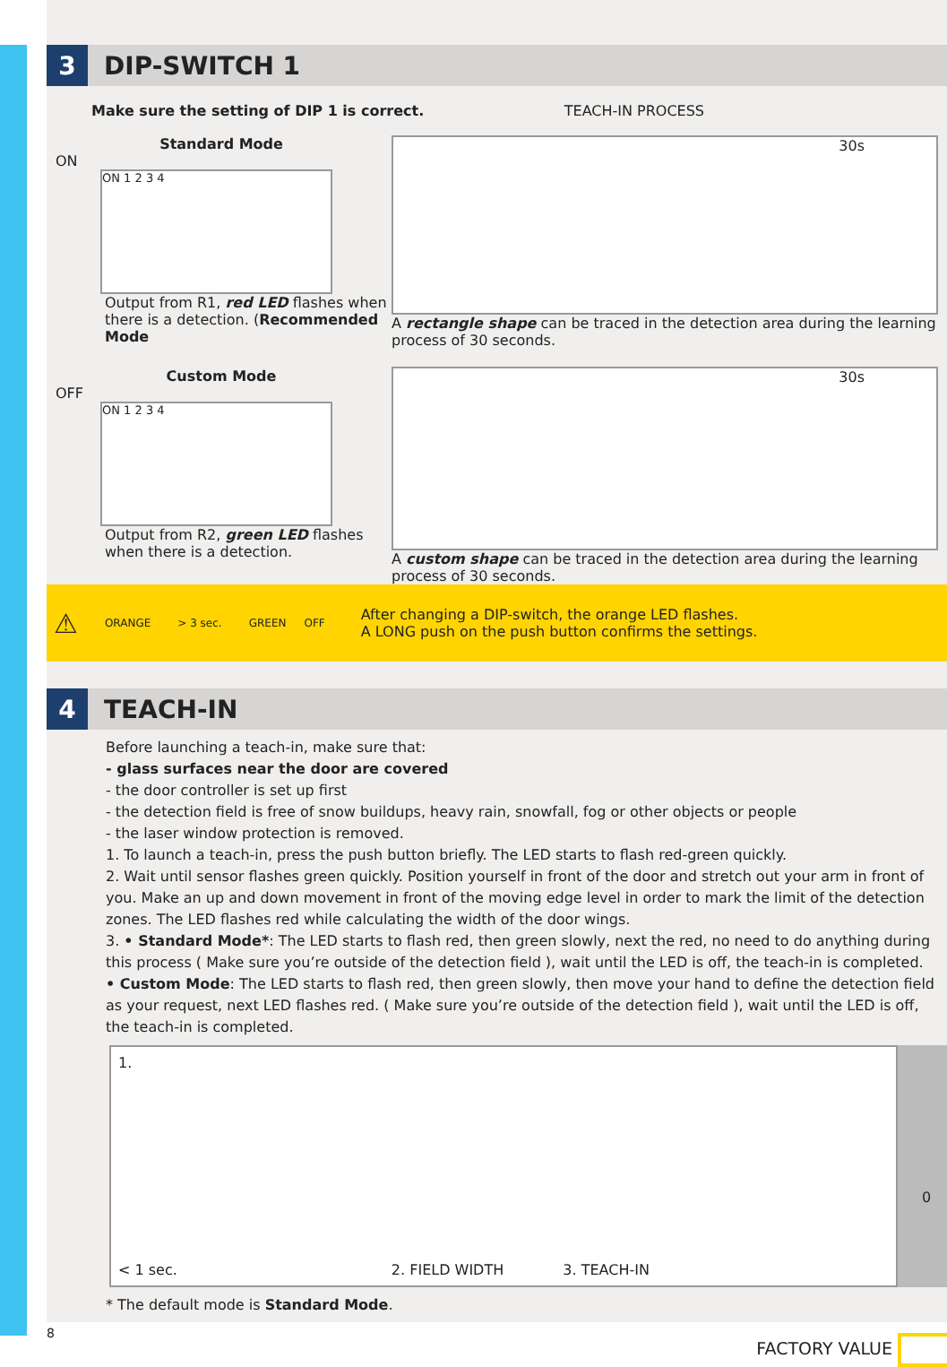3 DIP-SWITCH 1
Make sure the setting of DIP 1 is correct. TEACH-IN PROCESS
Standard Mode
ON
ON 1 2 3 4
Output from R1, red LED flashes when there is a detection. (Recommended Mode
Custom Mode
OFF
ON 1 2 3 4
Output from R2, green LED flashes when there is a detection.
30s
A rectangle shape can be traced in the detection area during the learning process of 30 seconds.
30s
A custom shape can be traced in the detection area during the learning process of 30 seconds.
⚠ ORANGE > 3 sec. GREEN OFF
After changing a DIP-switch, the orange LED flashes.
A LONG push on the push button confirms the settings.
4 TEACH-IN
Before launching a teach-in, make sure that:
- glass surfaces near the door are covered
- the door controller is set up first
- the detection field is free of snow buildups, heavy rain, snowfall, fog or other objects or people
- the laser window protection is removed.
1. To launch a teach-in, press the push button briefly. The LED starts to flash red-green quickly.
2. Wait until sensor flashes green quickly. Position yourself in front of the door and stretch out your arm in front of you. Make an up and down movement in front of the moving edge level in order to mark the limit of the detection zones. The LED flashes red while calculating the width of the door wings.
3. • Standard Mode*: The LED starts to flash red, then green slowly, next the red, no need to do anything during this process ( Make sure you’re outside of the detection field ), wait until the LED is off, the teach-in is completed.
• Custom Mode: The LED starts to flash red, then green slowly, then move your hand to define the detection field as your request, next LED flashes red. ( Make sure you’re outside of the detection field ), wait until the LED is off, the teach-in is completed.
1.
< 1 sec. 2. FIELD WIDTH 3. TEACH-IN
0
* The default mode is Standard Mode.
8 FACTORY VALUE